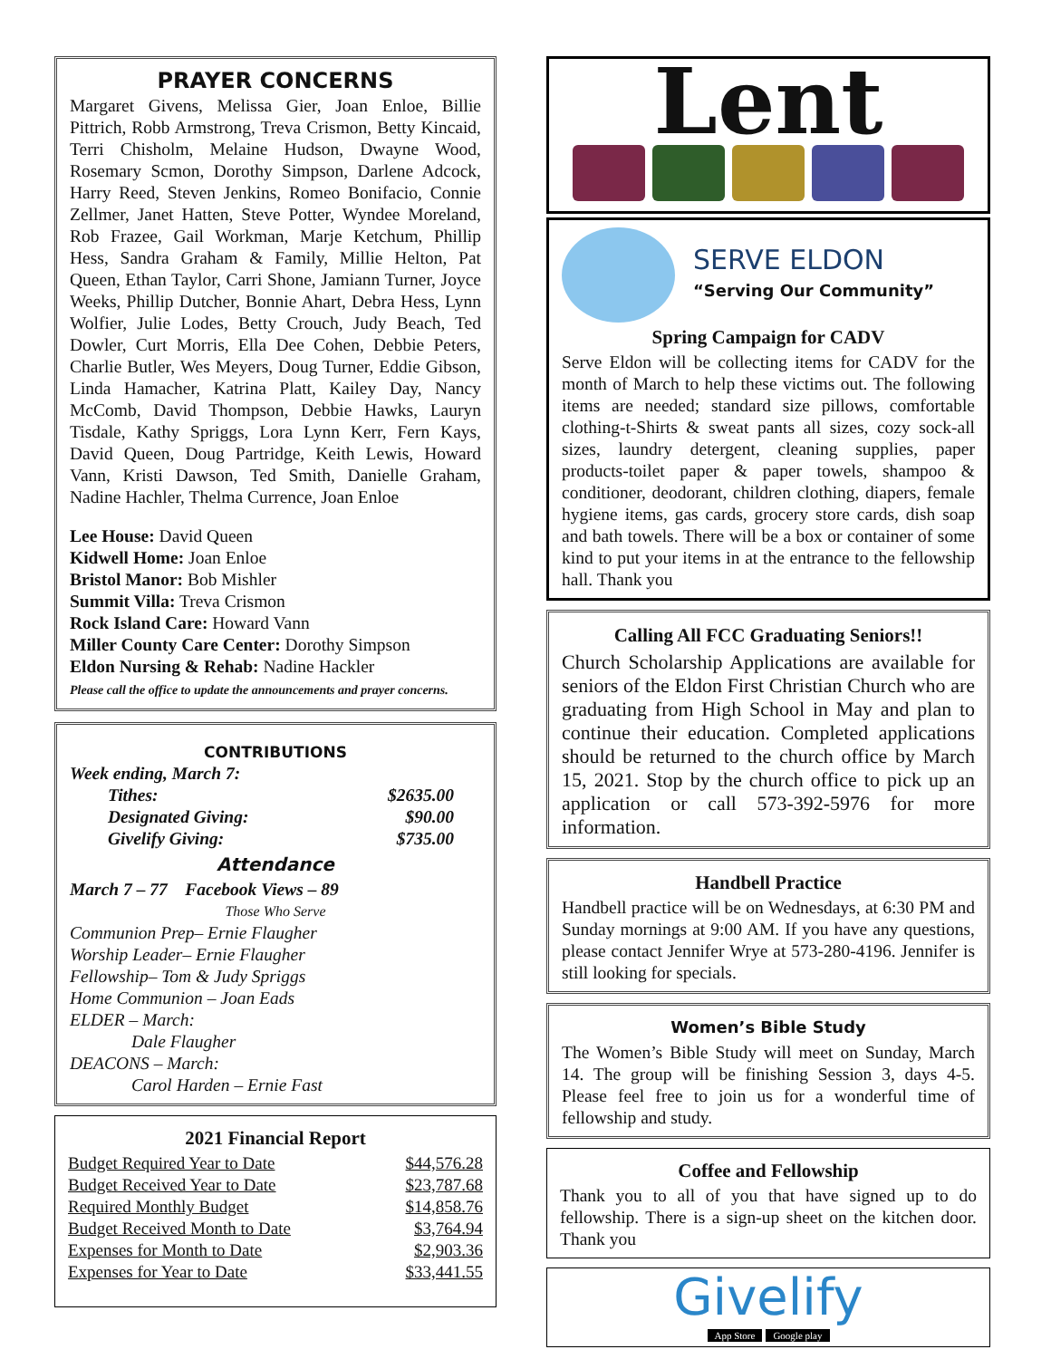PRAYER CONCERNS
Margaret Givens, Melissa Gier, Joan Enloe, Billie Pittrich, Robb Armstrong, Treva Crismon, Betty Kincaid, Terri Chisholm, Melaine Hudson, Dwayne Wood, Rosemary Scmon, Dorothy Simpson, Darlene Adcock, Harry Reed, Steven Jenkins, Romeo Bonifacio, Connie Zellmer, Janet Hatten, Steve Potter, Wyndee Moreland, Rob Frazee, Gail Workman, Marje Ketchum, Phillip Hess, Sandra Graham & Family, Millie Helton, Pat Queen, Ethan Taylor, Carri Shone, Jamiann Turner, Joyce Weeks, Phillip Dutcher, Bonnie Ahart, Debra Hess, Lynn Wolfier, Julie Lodes, Betty Crouch, Judy Beach, Ted Dowler, Curt Morris, Ella Dee Cohen, Debbie Peters, Charlie Butler, Wes Meyers, Doug Turner, Eddie Gibson, Linda Hamacher, Katrina Platt, Kailey Day, Nancy McComb, David Thompson, Debbie Hawks, Lauryn Tisdale, Kathy Spriggs, Lora Lynn Kerr, Fern Kays, David Queen, Doug Partridge, Keith Lewis, Howard Vann, Kristi Dawson, Ted Smith, Danielle Graham, Nadine Hachler, Thelma Currence, Joan Enloe
Lee House: David Queen
Kidwell Home: Joan Enloe
Bristol Manor: Bob Mishler
Summit Villa: Treva Crismon
Rock Island Care: Howard Vann
Miller County Care Center: Dorothy Simpson
Eldon Nursing & Rehab: Nadine Hackler
Please call the office to update the announcements and prayer concerns.
CONTRIBUTIONS
Week ending, March 7:
| Tithes: | $2635.00 |
| Designated Giving: | $90.00 |
| Givelify Giving: | $735.00 |
Attendance
March 7 – 77 Facebook Views – 89
Those Who Serve
Communion Prep– Ernie Flaugher
Worship Leader– Ernie Flaugher
Fellowship– Tom & Judy Spriggs
Home Communion – Joan Eads
ELDER – March:
Dale Flaugher
DEACONS – March:
Carol Harden – Ernie Fast
2021 Financial Report
| Budget Required Year to Date | $44,576.28 |
| Budget Received Year to Date | $23,787.68 |
| Required Monthly Budget | $14,858.76 |
| Budget Received Month to Date | $3,764.94 |
| Expenses for Month to Date | $2,903.36 |
| Expenses for Year to Date | $33,441.55 |
Lent
SERVE ELDON
“Serving Our Community”
Spring Campaign for CADV
Serve Eldon will be collecting items for CADV for the month of March to help these victims out. The following items are needed; standard size pillows, comfortable clothing-t-Shirts & sweat pants all sizes, cozy sock-all sizes, laundry detergent, cleaning supplies, paper products-toilet paper & paper towels, shampoo & conditioner, deodorant, children clothing, diapers, female hygiene items, gas cards, grocery store cards, dish soap and bath towels. There will be a box or container of some kind to put your items in at the entrance to the fellowship hall. Thank you
Calling All FCC Graduating Seniors!!
Church Scholarship Applications are available for seniors of the Eldon First Christian Church who are graduating from High School in May and plan to continue their education. Completed applications should be returned to the church office by March 15, 2021. Stop by the church office to pick up an application or call 573-392-5976 for more information.
Handbell Practice
Handbell practice will be on Wednesdays, at 6:30 PM and Sunday mornings at 9:00 AM. If you have any questions, please contact Jennifer Wrye at 573-280-4196. Jennifer is still looking for specials.
Women’s Bible Study
The Women’s Bible Study will meet on Sunday, March 14. The group will be finishing Session 3, days 4-5. Please feel free to join us for a wonderful time of fellowship and study.
Coffee and Fellowship
Thank you to all of you that have signed up to do fellowship. There is a sign-up sheet on the kitchen door. Thank you
Givelify
App Store Google play